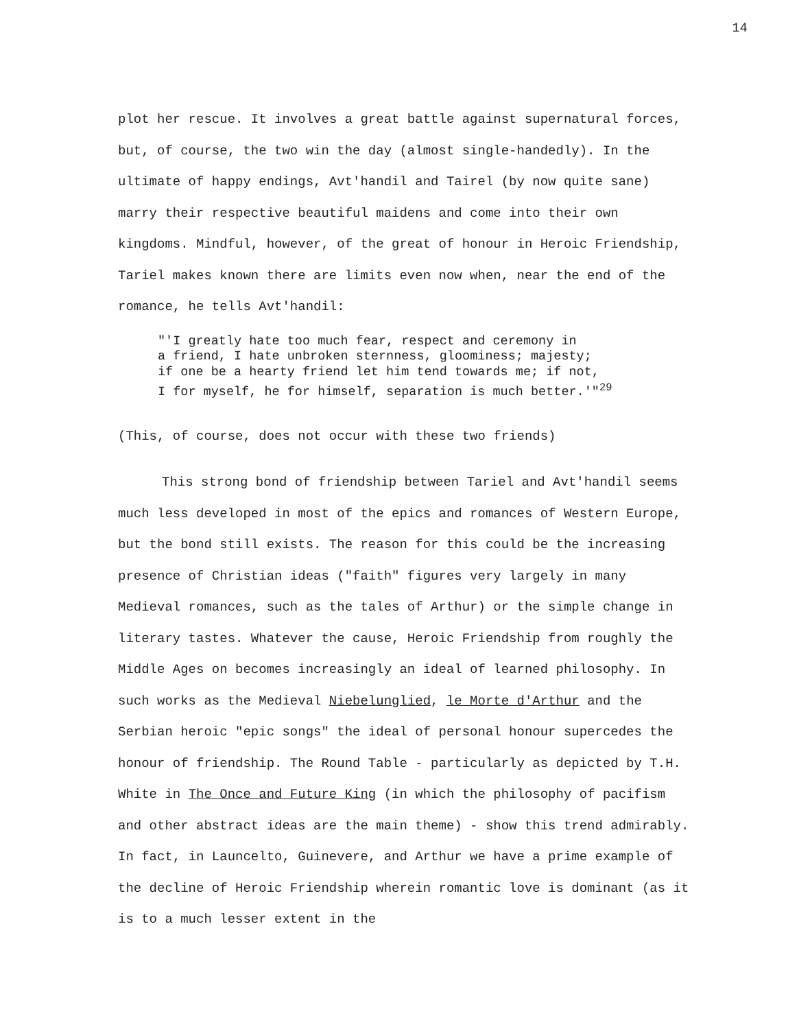14
plot her rescue. It involves a great battle against supernatural forces, but, of course, the two win the day (almost single-handedly). In the ultimate of happy endings, Avt'handil and Tairel (by now quite sane) marry their respective beautiful maidens and come into their own kingdoms. Mindful, however, of the great of honour in Heroic Friendship, Tariel makes known there are limits even now when, near the end of the romance, he tells Avt'handil:
"'I greatly hate too much fear, respect and ceremony in
a friend, I hate unbroken sternness, gloominess; majesty;
if one be a hearty friend let him tend towards me; if not,
I for myself, he for himself, separation is much better.'"<sup>29</sup>
(This, of course, does not occur with these two friends)
This strong bond of friendship between Tariel and Avt'handil seems much less developed in most of the epics and romances of Western Europe, but the bond still exists. The reason for this could be the increasing presence of Christian ideas ("faith" figures very largely in many Medieval romances, such as the tales of Arthur) or the simple change in literary tastes. Whatever the cause, Heroic Friendship from roughly the Middle Ages on becomes increasingly an ideal of learned philosophy. In such works as the Medieval Niebelunglied, le Morte d'Arthur and the Serbian heroic "epic songs" the ideal of personal honour supercedes the honour of friendship. The Round Table - particularly as depicted by T.H. White in The Once and Future King (in which the philosophy of pacifism and other abstract ideas are the main theme) - show this trend admirably. In fact, in Launcelto, Guinevere, and Arthur we have a prime example of the decline of Heroic Friendship wherein romantic love is dominant (as it is to a much lesser extent in the